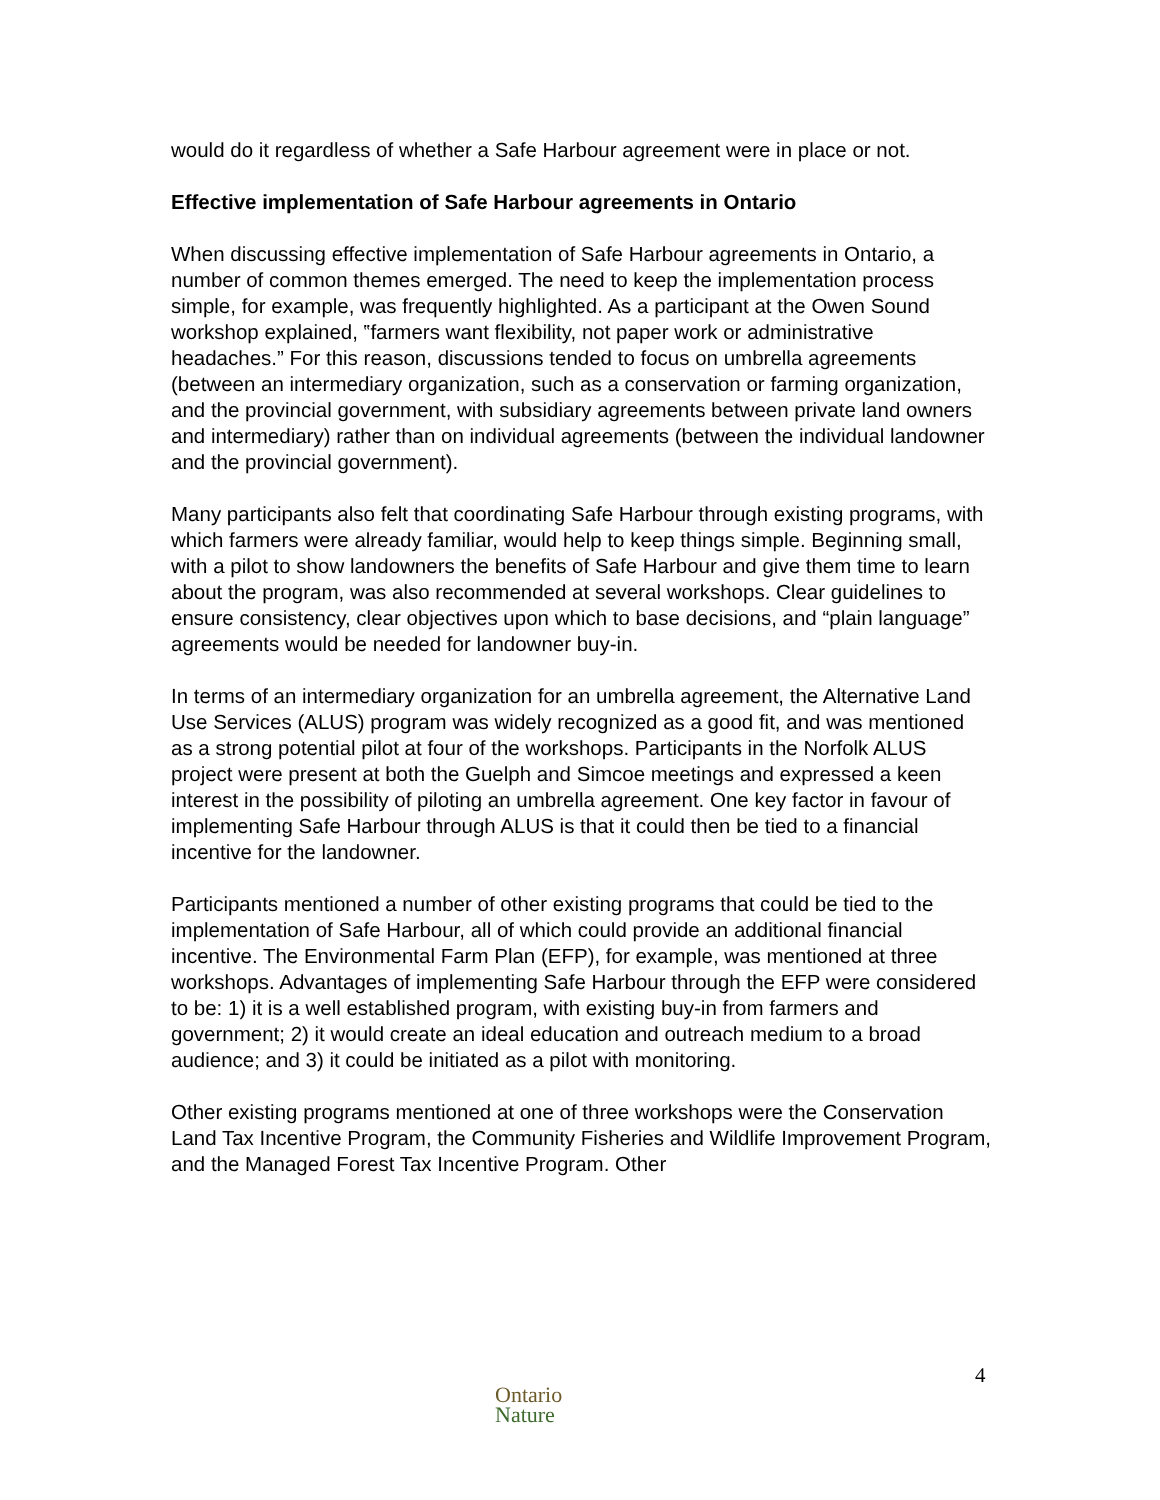would do it regardless of whether a Safe Harbour agreement were in place or not.
Effective implementation of Safe Harbour agreements in Ontario
When discussing effective implementation of Safe Harbour agreements in Ontario, a number of common themes emerged. The need to keep the implementation process simple, for example, was frequently highlighted. As a participant at the Owen Sound workshop explained, ‟farmers want flexibility, not paper work or administrative headaches.” For this reason, discussions tended to focus on umbrella agreements (between an intermediary organization, such as a conservation or farming organization, and the provincial government, with subsidiary agreements between private land owners and intermediary) rather than on individual agreements (between the individual landowner and the provincial government).
Many participants also felt that coordinating Safe Harbour through existing programs, with which farmers were already familiar, would help to keep things simple. Beginning small, with a pilot to show landowners the benefits of Safe Harbour and give them time to learn about the program, was also recommended at several workshops. Clear guidelines to ensure consistency, clear objectives upon which to base decisions, and “plain language” agreements would be needed for landowner buy-in.
In terms of an intermediary organization for an umbrella agreement, the Alternative Land Use Services (ALUS) program was widely recognized as a good fit, and was mentioned as a strong potential pilot at four of the workshops. Participants in the Norfolk ALUS project were present at both the Guelph and Simcoe meetings and expressed a keen interest in the possibility of piloting an umbrella agreement. One key factor in favour of implementing Safe Harbour through ALUS is that it could then be tied to a financial incentive for the landowner.
Participants mentioned a number of other existing programs that could be tied to the implementation of Safe Harbour, all of which could provide an additional financial incentive. The Environmental Farm Plan (EFP), for example, was mentioned at three workshops. Advantages of implementing Safe Harbour through the EFP were considered to be: 1) it is a well established program, with existing buy-in from farmers and government; 2) it would create an ideal education and outreach medium to a broad audience; and 3) it could be initiated as a pilot with monitoring.
Other existing programs mentioned at one of three workshops were the Conservation Land Tax Incentive Program, the Community Fisheries and Wildlife Improvement Program, and the Managed Forest Tax Incentive Program. Other
4
Ontario
Nature